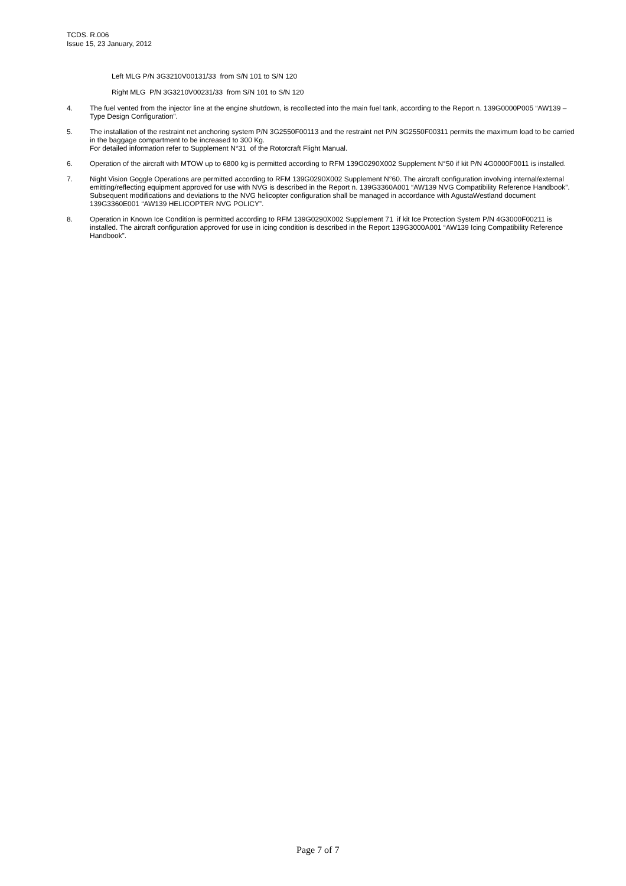TCDS. R.006
Issue 15, 23 January, 2012
Left MLG P/N 3G3210V00131/33 from S/N 101 to S/N 120
Right MLG P/N 3G3210V00231/33 from S/N 101 to S/N 120
4. The fuel vented from the injector line at the engine shutdown, is recollected into the main fuel tank, according to the Report n. 139G0000P005 “AW139 – Type Design Configuration”.
5. The installation of the restraint net anchoring system P/N 3G2550F00113 and the restraint net P/N 3G2550F00311 permits the maximum load to be carried in the baggage compartment to be increased to 300 Kg.
For detailed information refer to Supplement N°31 of the Rotorcraft Flight Manual.
6. Operation of the aircraft with MTOW up to 6800 kg is permitted according to RFM 139G0290X002 Supplement N°50 if kit P/N 4G0000F0011 is installed.
7. Night Vision Goggle Operations are permitted according to RFM 139G0290X002 Supplement N°60. The aircraft configuration involving internal/external emitting/reflecting equipment approved for use with NVG is described in the Report n. 139G3360A001 “AW139 NVG Compatibility Reference Handbook”. Subsequent modifications and deviations to the NVG helicopter configuration shall be managed in accordance with AgustaWestland document 139G3360E001 “AW139 HELICOPTER NVG POLICY”.
8. Operation in Known Ice Condition is permitted according to RFM 139G0290X002 Supplement 71 if kit Ice Protection System P/N 4G3000F00211 is installed. The aircraft configuration approved for use in icing condition is described in the Report 139G3000A001 “AW139 Icing Compatibility Reference Handbook”.
Page 7 of 7